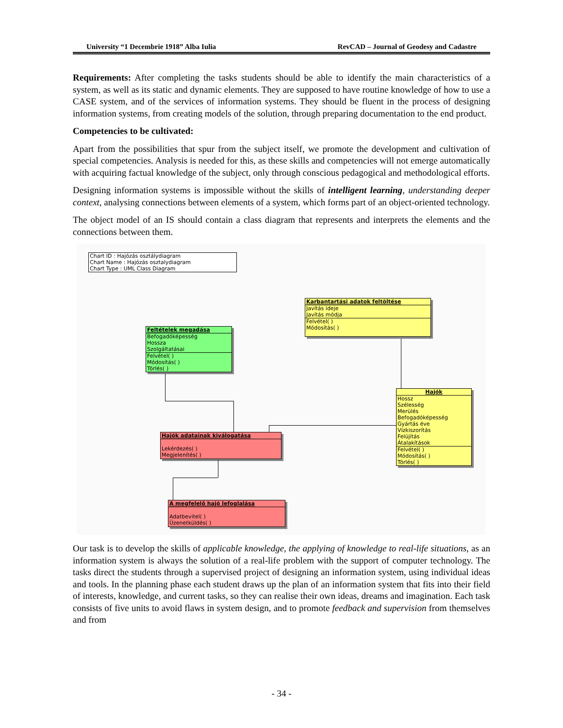University “1 Decembrie 1918” Alba Iulia RevCAD – Journal of Geodesy and Cadastre
Requirements: After completing the tasks students should be able to identify the main characteristics of a system, as well as its static and dynamic elements. They are supposed to have routine knowledge of how to use a CASE system, and of the services of information systems. They should be fluent in the process of designing information systems, from creating models of the solution, through preparing documentation to the end product.
Competencies to be cultivated:
Apart from the possibilities that spur from the subject itself, we promote the development and cultivation of special competencies. Analysis is needed for this, as these skills and competencies will not emerge automatically with acquiring factual knowledge of the subject, only through conscious pedagogical and methodological efforts.
Designing information systems is impossible without the skills of intelligent learning, understanding deeper context, analysing connections between elements of a system, which forms part of an object-oriented technology.
The object model of an IS should contain a class diagram that represents and interprets the elements and the connections between them.
Chart ID : Hajózás osztálydiagram
Chart Name : Hajózás osztalydiagram
Chart Type : UML Class Diagram
Karbantartási adatok feltöltése
Javítás ideje
Javítás módja
Felvétel( )
Módosítás( )
Feltételek megadása
Befogadóképesség
Hossza
Szolgáltatásai
Felvétel( )
Módosítás( )
Törlés( )
Hajók
Hossz
Szélesség
Merülés
Befogadóképesség
Gyártás éve
Vízkiszorítás
Felújítás
Átalakítások
Felvétel( )
Módosítás( )
Törlés( )
Hajók adatainak kiválogatása
Lekérdezés( )
Megjelenítés( )
A megfelelő hajó lefoglalása
Adatbevitel( )
Üzenetküldés( )
Our task is to develop the skills of applicable knowledge, the applying of knowledge to real-life situations, as an information system is always the solution of a real-life problem with the support of computer technology. The tasks direct the students through a supervised project of designing an information system, using individual ideas and tools. In the planning phase each student draws up the plan of an information system that fits into their field of interests, knowledge, and current tasks, so they can realise their own ideas, dreams and imagination. Each task consists of five units to avoid flaws in system design, and to promote feedback and supervision from themselves and from
- 34 -